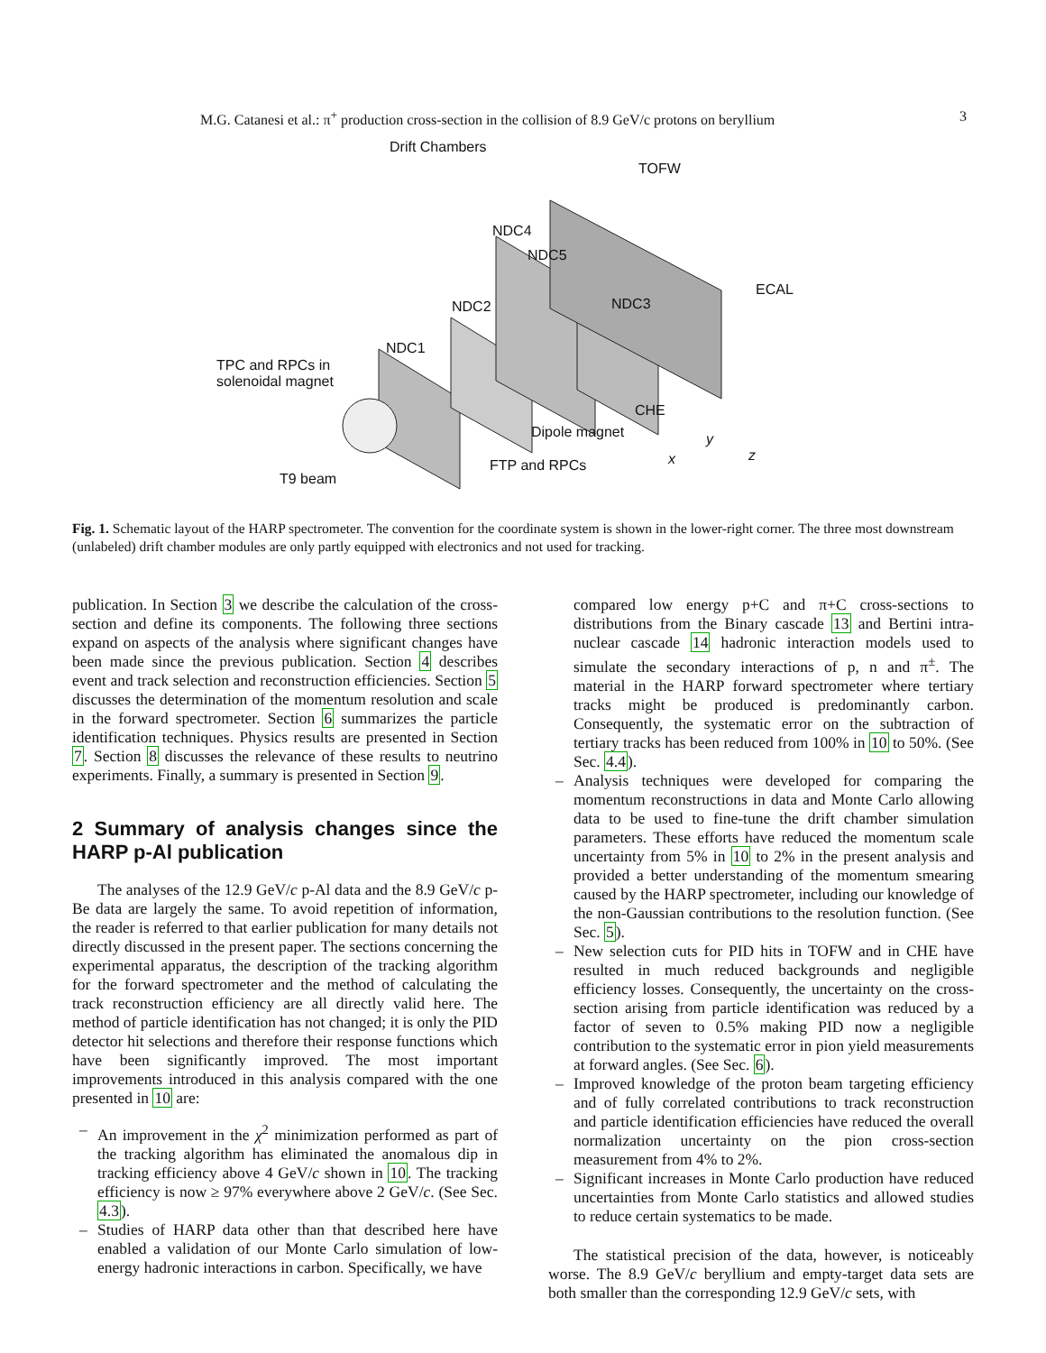M.G. Catanesi et al.: π<sup>+</sup> production cross-section in the collision of 8.9 GeV/c protons on beryllium 3
Drift Chambers
TOFW
NDC4
NDC5
NDC3
ECAL
NDC2
NDC1
TPC and RPCs in
solenoidal magnet
CHE
Dipole magnet
FTP and RPCs
T9 beam
x
y
z
Fig. 1. Schematic layout of the HARP spectrometer. The convention for the coordinate system is shown in the lower-right corner. The three most downstream (unlabeled) drift chamber modules are only partly equipped with electronics and not used for tracking.
publication. In Section 3 we describe the calculation of the cross-section and define its components. The following three sections expand on aspects of the analysis where significant changes have been made since the previous publication. Section 4 describes event and track selection and reconstruction efficiencies. Section 5 discusses the determination of the momentum resolution and scale in the forward spectrometer. Section 6 summarizes the particle identification techniques. Physics results are presented in Section 7. Section 8 discusses the relevance of these results to neutrino experiments. Finally, a summary is presented in Section 9.
2 Summary of analysis changes since the HARP p-Al publication
The analyses of the 12.9 GeV/c p-Al data and the 8.9 GeV/c p-Be data are largely the same. To avoid repetition of information, the reader is referred to that earlier publication for many details not directly discussed in the present paper. The sections concerning the experimental apparatus, the description of the tracking algorithm for the forward spectrometer and the method of calculating the track reconstruction efficiency are all directly valid here. The method of particle identification has not changed; it is only the PID detector hit selections and therefore their response functions which have been significantly improved. The most important improvements introduced in this analysis compared with the one presented in 10 are:
– An improvement in the χ<sup>2</sup> minimization performed as part of the tracking algorithm has eliminated the anomalous dip in tracking efficiency above 4 GeV/c shown in 10. The tracking efficiency is now ≥ 97% everywhere above 2 GeV/c. (See Sec. 4.3).
– Studies of HARP data other than that described here have enabled a validation of our Monte Carlo simulation of low-energy hadronic interactions in carbon. Specifically, we have
compared low energy p+C and π+C cross-sections to distributions from the Binary cascade 13 and Bertini intra-nuclear cascade 14 hadronic interaction models used to simulate the secondary interactions of p, n and π<sup>±</sup>. The material in the HARP forward spectrometer where tertiary tracks might be produced is predominantly carbon. Consequently, the systematic error on the subtraction of tertiary tracks has been reduced from 100% in 10 to 50%. (See Sec. 4.4).
– Analysis techniques were developed for comparing the momentum reconstructions in data and Monte Carlo allowing data to be used to fine-tune the drift chamber simulation parameters. These efforts have reduced the momentum scale uncertainty from 5% in 10 to 2% in the present analysis and provided a better understanding of the momentum smearing caused by the HARP spectrometer, including our knowledge of the non-Gaussian contributions to the resolution function. (See Sec. 5).
– New selection cuts for PID hits in TOFW and in CHE have resulted in much reduced backgrounds and negligible efficiency losses. Consequently, the uncertainty on the cross-section arising from particle identification was reduced by a factor of seven to 0.5% making PID now a negligible contribution to the systematic error in pion yield measurements at forward angles. (See Sec. 6).
– Improved knowledge of the proton beam targeting efficiency and of fully correlated contributions to track reconstruction and particle identification efficiencies have reduced the overall normalization uncertainty on the pion cross-section measurement from 4% to 2%.
– Significant increases in Monte Carlo production have reduced uncertainties from Monte Carlo statistics and allowed studies to reduce certain systematics to be made.
The statistical precision of the data, however, is noticeably worse. The 8.9 GeV/c beryllium and empty-target data sets are both smaller than the corresponding 12.9 GeV/c sets, with